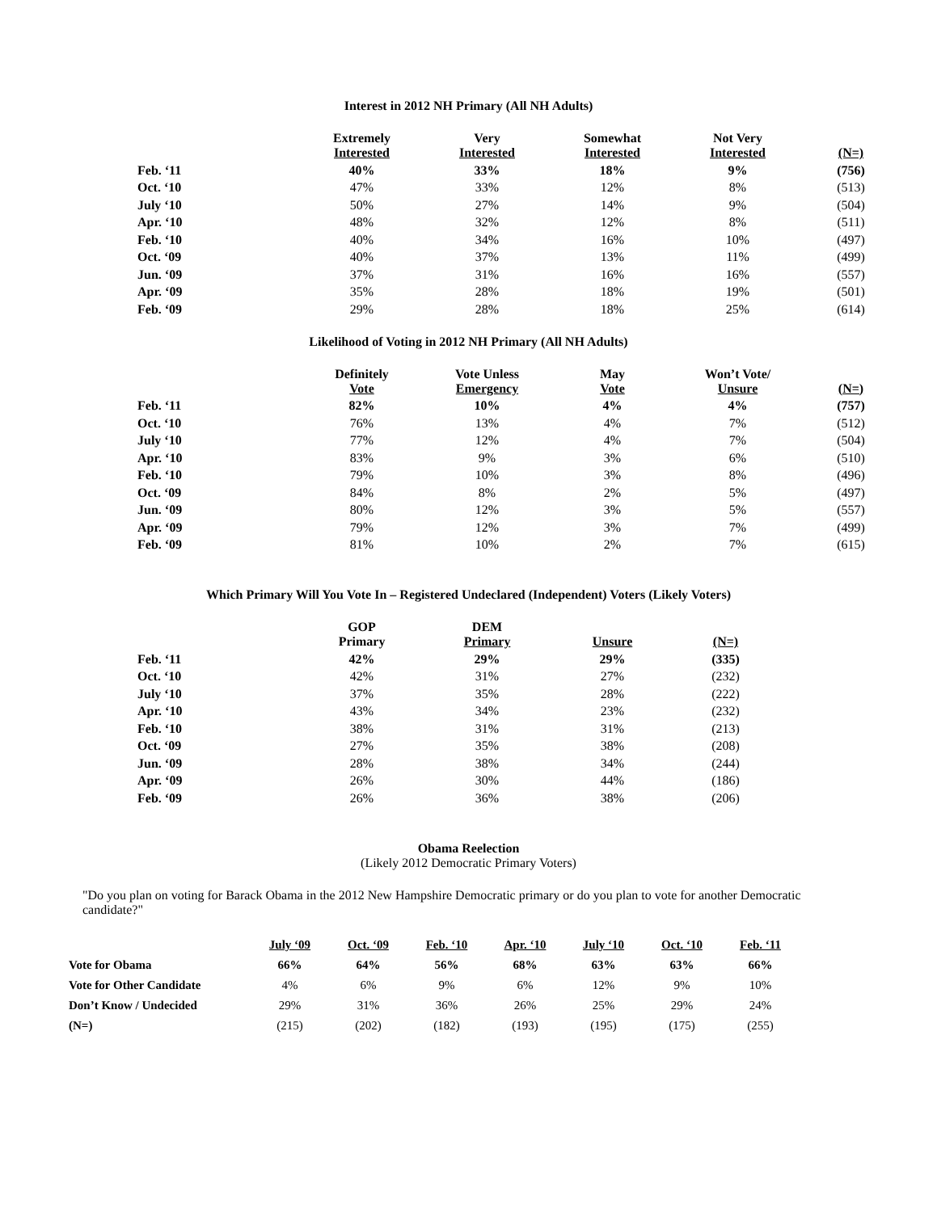Interest in 2012 NH Primary (All NH Adults)
| | Extremely Interested | Very Interested | Somewhat Interested | Not Very Interested | (N=) |
| --- | --- | --- | --- | --- | --- |
| Feb. ‘11 | 40% | 33% | 18% | 9% | (756) |
| Oct. ‘10 | 47% | 33% | 12% | 8% | (513) |
| July ‘10 | 50% | 27% | 14% | 9% | (504) |
| Apr. ‘10 | 48% | 32% | 12% | 8% | (511) |
| Feb. ‘10 | 40% | 34% | 16% | 10% | (497) |
| Oct. ‘09 | 40% | 37% | 13% | 11% | (499) |
| Jun. ‘09 | 37% | 31% | 16% | 16% | (557) |
| Apr. ‘09 | 35% | 28% | 18% | 19% | (501) |
| Feb. ‘09 | 29% | 28% | 18% | 25% | (614) |
Likelihood of Voting in 2012 NH Primary (All NH Adults)
| | Definitely Vote | Vote Unless Emergency | May Vote | Won’t Vote/ Unsure | (N=) |
| --- | --- | --- | --- | --- | --- |
| Feb. ‘11 | 82% | 10% | 4% | 4% | (757) |
| Oct. ‘10 | 76% | 13% | 4% | 7% | (512) |
| July ‘10 | 77% | 12% | 4% | 7% | (504) |
| Apr. ‘10 | 83% | 9% | 3% | 6% | (510) |
| Feb. ‘10 | 79% | 10% | 3% | 8% | (496) |
| Oct. ‘09 | 84% | 8% | 2% | 5% | (497) |
| Jun. ‘09 | 80% | 12% | 3% | 5% | (557) |
| Apr. ‘09 | 79% | 12% | 3% | 7% | (499) |
| Feb. ‘09 | 81% | 10% | 2% | 7% | (615) |
Which Primary Will You Vote In – Registered Undeclared (Independent) Voters (Likely Voters)
| | GOP Primary | DEM Primary | Unsure | (N=) |
| --- | --- | --- | --- | --- |
| Feb. ‘11 | 42% | 29% | 29% | (335) |
| Oct. ‘10 | 42% | 31% | 27% | (232) |
| July ‘10 | 37% | 35% | 28% | (222) |
| Apr. ‘10 | 43% | 34% | 23% | (232) |
| Feb. ‘10 | 38% | 31% | 31% | (213) |
| Oct. ‘09 | 27% | 35% | 38% | (208) |
| Jun. ‘09 | 28% | 38% | 34% | (244) |
| Apr. ‘09 | 26% | 30% | 44% | (186) |
| Feb. ‘09 | 26% | 36% | 38% | (206) |
Obama Reelection
(Likely 2012 Democratic Primary Voters)
"Do you plan on voting for Barack Obama in the 2012 New Hampshire Democratic primary or do you plan to vote for another Democratic candidate?"
| | July ‘09 | Oct. ‘09 | Feb. ‘10 | Apr. ‘10 | July ‘10 | Oct. ‘10 | Feb. ‘11 |
| --- | --- | --- | --- | --- | --- | --- | --- |
| Vote for Obama | 66% | 64% | 56% | 68% | 63% | 63% | 66% |
| Vote for Other Candidate | 4% | 6% | 9% | 6% | 12% | 9% | 10% |
| Don’t Know / Undecided | 29% | 31% | 36% | 26% | 25% | 29% | 24% |
| (N=) | (215) | (202) | (182) | (193) | (195) | (175) | (255) |